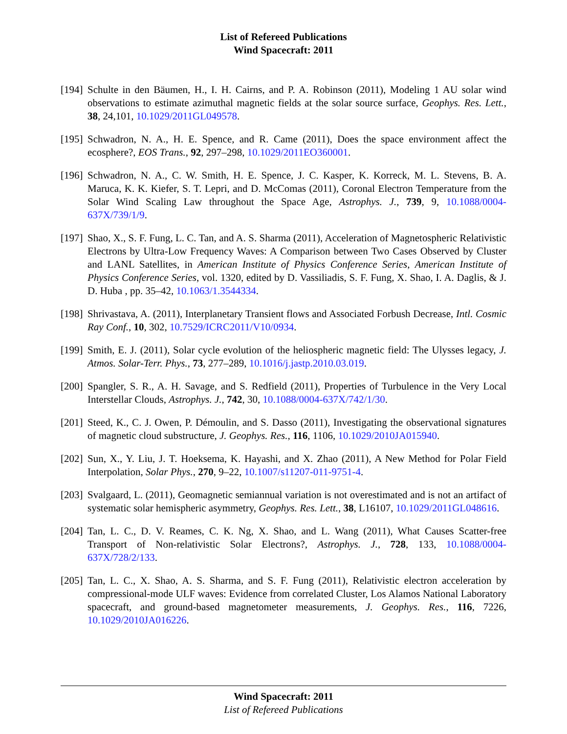List of Refereed Publications
Wind Spacecraft: 2011
[194] Schulte in den Bäumen, H., I. H. Cairns, and P. A. Robinson (2011), Modeling 1 AU solar wind observations to estimate azimuthal magnetic fields at the solar source surface, Geophys. Res. Lett., 38, 24,101, 10.1029/2011GL049578.
[195] Schwadron, N. A., H. E. Spence, and R. Came (2011), Does the space environment affect the ecosphere?, EOS Trans., 92, 297–298, 10.1029/2011EO360001.
[196] Schwadron, N. A., C. W. Smith, H. E. Spence, J. C. Kasper, K. Korreck, M. L. Stevens, B. A. Maruca, K. K. Kiefer, S. T. Lepri, and D. McComas (2011), Coronal Electron Temperature from the Solar Wind Scaling Law throughout the Space Age, Astrophys. J., 739, 9, 10.1088/0004-637X/739/1/9.
[197] Shao, X., S. F. Fung, L. C. Tan, and A. S. Sharma (2011), Acceleration of Magnetospheric Relativistic Electrons by Ultra-Low Frequency Waves: A Comparison between Two Cases Observed by Cluster and LANL Satellites, in American Institute of Physics Conference Series, American Institute of Physics Conference Series, vol. 1320, edited by D. Vassiliadis, S. F. Fung, X. Shao, I. A. Daglis, & J. D. Huba , pp. 35–42, 10.1063/1.3544334.
[198] Shrivastava, A. (2011), Interplanetary Transient flows and Associated Forbush Decrease, Intl. Cosmic Ray Conf., 10, 302, 10.7529/ICRC2011/V10/0934.
[199] Smith, E. J. (2011), Solar cycle evolution of the heliospheric magnetic field: The Ulysses legacy, J. Atmos. Solar-Terr. Phys., 73, 277–289, 10.1016/j.jastp.2010.03.019.
[200] Spangler, S. R., A. H. Savage, and S. Redfield (2011), Properties of Turbulence in the Very Local Interstellar Clouds, Astrophys. J., 742, 30, 10.1088/0004-637X/742/1/30.
[201] Steed, K., C. J. Owen, P. Démoulin, and S. Dasso (2011), Investigating the observational signatures of magnetic cloud substructure, J. Geophys. Res., 116, 1106, 10.1029/2010JA015940.
[202] Sun, X., Y. Liu, J. T. Hoeksema, K. Hayashi, and X. Zhao (2011), A New Method for Polar Field Interpolation, Solar Phys., 270, 9–22, 10.1007/s11207-011-9751-4.
[203] Svalgaard, L. (2011), Geomagnetic semiannual variation is not overestimated and is not an artifact of systematic solar hemispheric asymmetry, Geophys. Res. Lett., 38, L16107, 10.1029/2011GL048616.
[204] Tan, L. C., D. V. Reames, C. K. Ng, X. Shao, and L. Wang (2011), What Causes Scatter-free Transport of Non-relativistic Solar Electrons?, Astrophys. J., 728, 133, 10.1088/0004-637X/728/2/133.
[205] Tan, L. C., X. Shao, A. S. Sharma, and S. F. Fung (2011), Relativistic electron acceleration by compressional-mode ULF waves: Evidence from correlated Cluster, Los Alamos National Laboratory spacecraft, and ground-based magnetometer measurements, J. Geophys. Res., 116, 7226, 10.1029/2010JA016226.
Wind Spacecraft: 2011
List of Refereed Publications